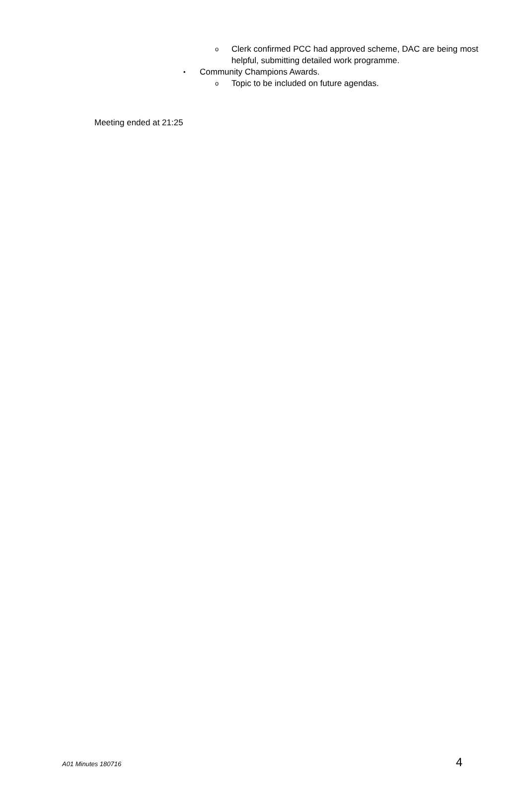o Clerk confirmed PCC had approved scheme, DAC are being most helpful, submitting detailed work programme.
• Community Champions Awards.
o Topic to be included on future agendas.
Meeting ended at 21:25
A01 Minutes 180716 4